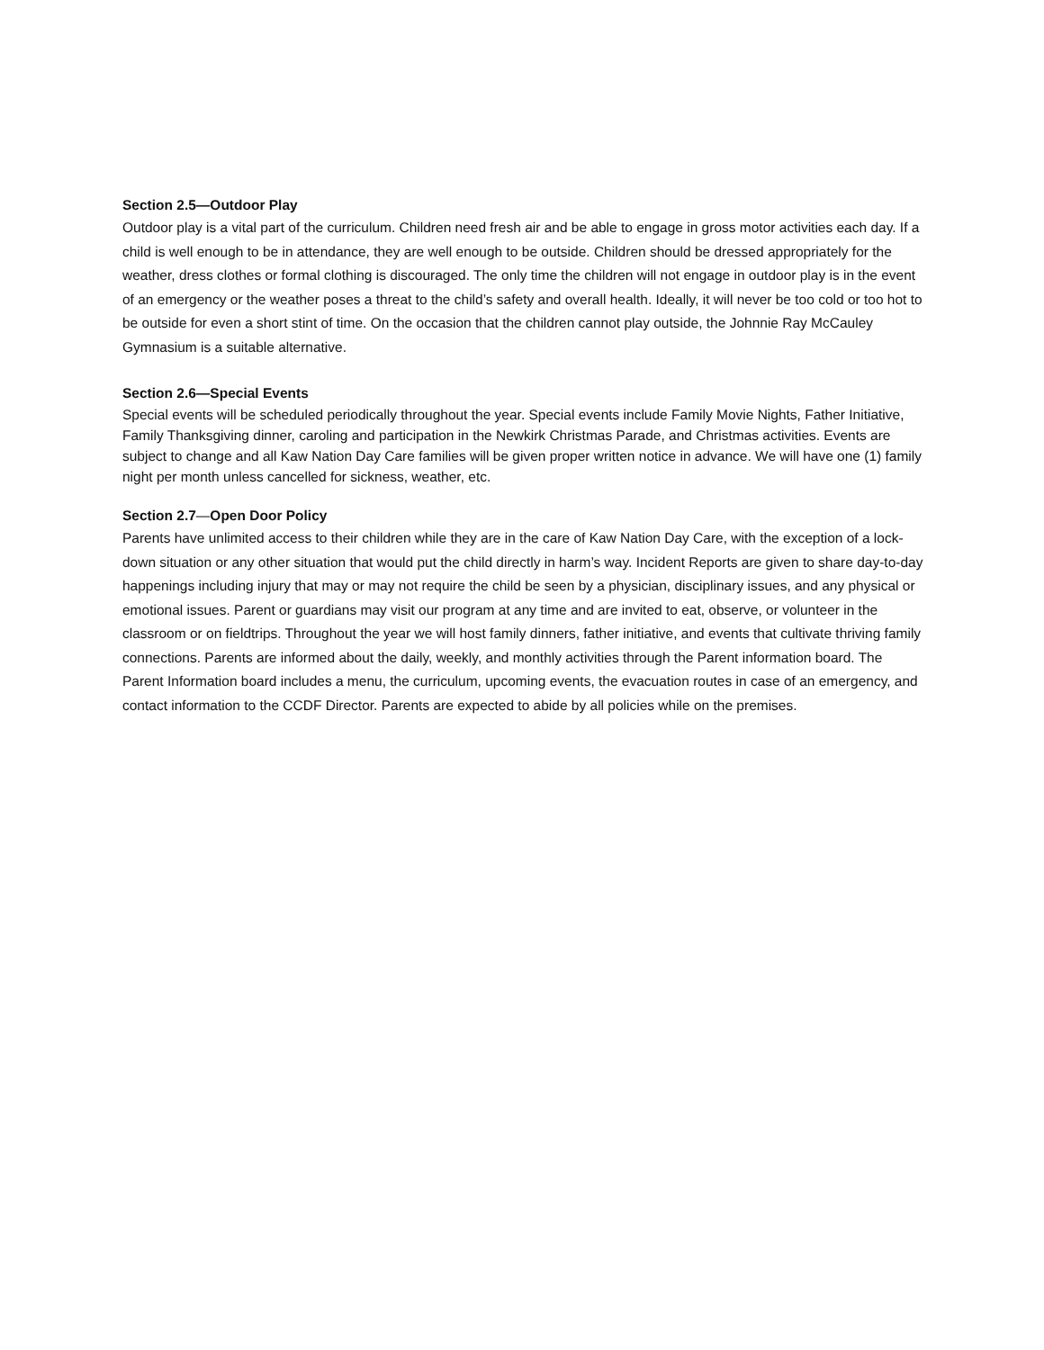Section 2.5—Outdoor Play
Outdoor play is a vital part of the curriculum. Children need fresh air and be able to engage in gross motor activities each day. If a child is well enough to be in attendance, they are well enough to be outside. Children should be dressed appropriately for the weather, dress clothes or formal clothing is discouraged. The only time the children will not engage in outdoor play is in the event of an emergency or the weather poses a threat to the child’s safety and overall health. Ideally, it will never be too cold or too hot to be outside for even a short stint of time. On the occasion that the children cannot play outside, the Johnnie Ray McCauley Gymnasium is a suitable alternative.
Section 2.6—Special Events
Special events will be scheduled periodically throughout the year. Special events include Family Movie Nights, Father Initiative, Family Thanksgiving dinner, caroling and participation in the Newkirk Christmas Parade, and Christmas activities. Events are subject to change and all Kaw Nation Day Care families will be given proper written notice in advance. We will have one (1) family night per month unless cancelled for sickness, weather, etc.
Section 2.7—Open Door Policy
Parents have unlimited access to their children while they are in the care of Kaw Nation Day Care, with the exception of a lock-down situation or any other situation that would put the child directly in harm’s way. Incident Reports are given to share day-to-day happenings including injury that may or may not require the child be seen by a physician, disciplinary issues, and any physical or emotional issues. Parent or guardians may visit our program at any time and are invited to eat, observe, or volunteer in the classroom or on fieldtrips. Throughout the year we will host family dinners, father initiative, and events that cultivate thriving family connections. Parents are informed about the daily, weekly, and monthly activities through the Parent information board. The Parent Information board includes a menu, the curriculum, upcoming events, the evacuation routes in case of an emergency, and contact information to the CCDF Director. Parents are expected to abide by all policies while on the premises.